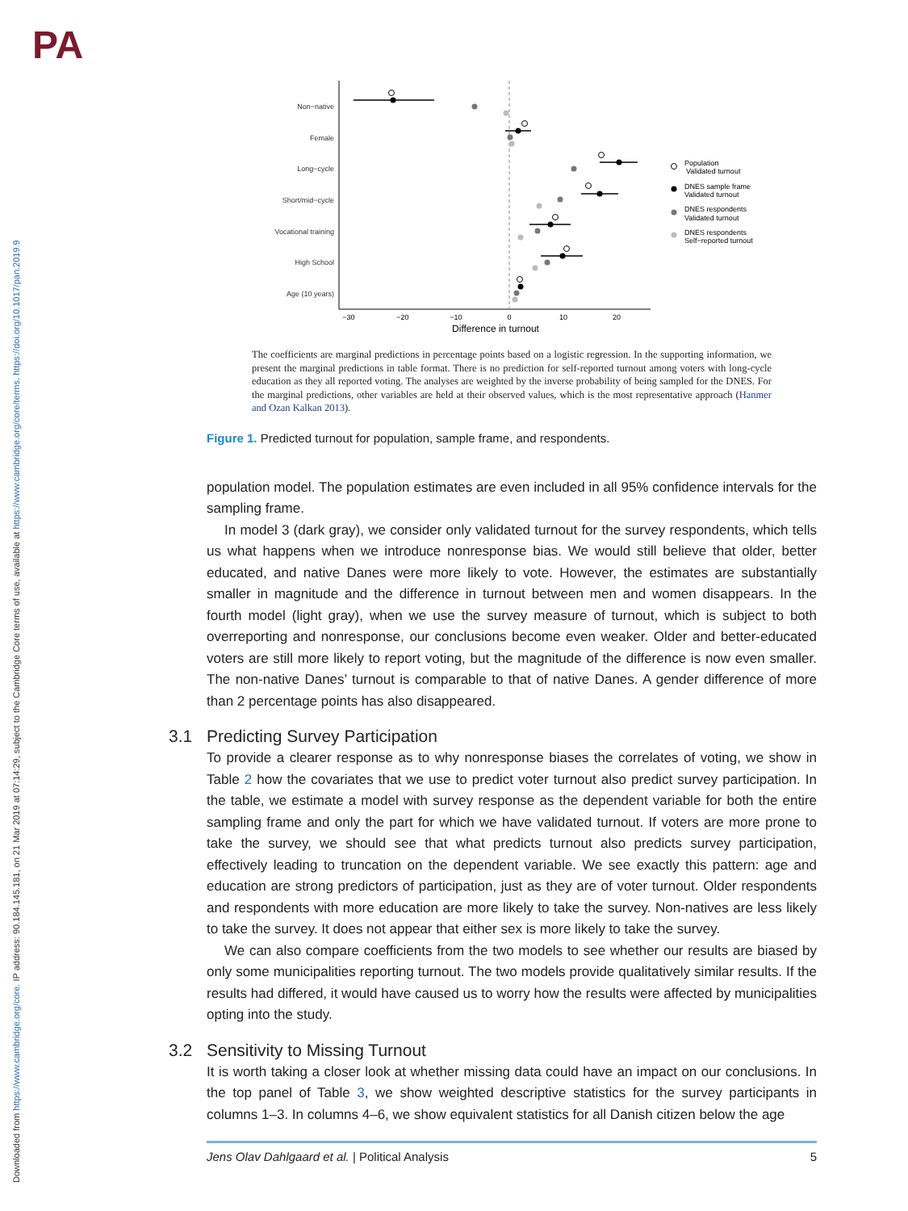PA
Downloaded from https://www.cambridge.org/core. IP address: 90.184.145.181, on 21 Mar 2019 at 07:14:29, subject to the Cambridge Core terms of use, available at https://www.cambridge.org/core/terms. https://doi.org/10.1017/pan.2019.9
Non−native
Female
Long−cycle
Short/mid−cycle
Vocational training
High School
Age (10 years)
−30
−20
−10
0
10
20
Difference in turnout
Population
Validated turnout
DNES sample frame
Validated turnout
DNES respondents
Validated turnout
DNES respondents
Self−reported turnout
The coefficients are marginal predictions in percentage points based on a logistic regression. In the supporting information, we present the marginal predictions in table format. There is no prediction for self-reported turnout among voters with long-cycle education as they all reported voting. The analyses are weighted by the inverse probability of being sampled for the DNES. For the marginal predictions, other variables are held at their observed values, which is the most representative approach (Hanmer and Ozan Kalkan 2013).
Figure 1. Predicted turnout for population, sample frame, and respondents.
population model. The population estimates are even included in all 95% confidence intervals for the sampling frame.
In model 3 (dark gray), we consider only validated turnout for the survey respondents, which tells us what happens when we introduce nonresponse bias. We would still believe that older, better educated, and native Danes were more likely to vote. However, the estimates are substantially smaller in magnitude and the difference in turnout between men and women disappears. In the fourth model (light gray), when we use the survey measure of turnout, which is subject to both overreporting and nonresponse, our conclusions become even weaker. Older and better-educated voters are still more likely to report voting, but the magnitude of the difference is now even smaller. The non-native Danes’ turnout is comparable to that of native Danes. A gender difference of more than 2 percentage points has also disappeared.
3.1 Predicting Survey Participation
To provide a clearer response as to why nonresponse biases the correlates of voting, we show in Table 2 how the covariates that we use to predict voter turnout also predict survey participation. In the table, we estimate a model with survey response as the dependent variable for both the entire sampling frame and only the part for which we have validated turnout. If voters are more prone to take the survey, we should see that what predicts turnout also predicts survey participation, effectively leading to truncation on the dependent variable. We see exactly this pattern: age and education are strong predictors of participation, just as they are of voter turnout. Older respondents and respondents with more education are more likely to take the survey. Non-natives are less likely to take the survey. It does not appear that either sex is more likely to take the survey.
We can also compare coefficients from the two models to see whether our results are biased by only some municipalities reporting turnout. The two models provide qualitatively similar results. If the results had differed, it would have caused us to worry how the results were affected by municipalities opting into the study.
3.2 Sensitivity to Missing Turnout
It is worth taking a closer look at whether missing data could have an impact on our conclusions. In the top panel of Table 3, we show weighted descriptive statistics for the survey participants in columns 1–3. In columns 4–6, we show equivalent statistics for all Danish citizen below the age
Jens Olav Dahlgaard et al. | Political Analysis 5